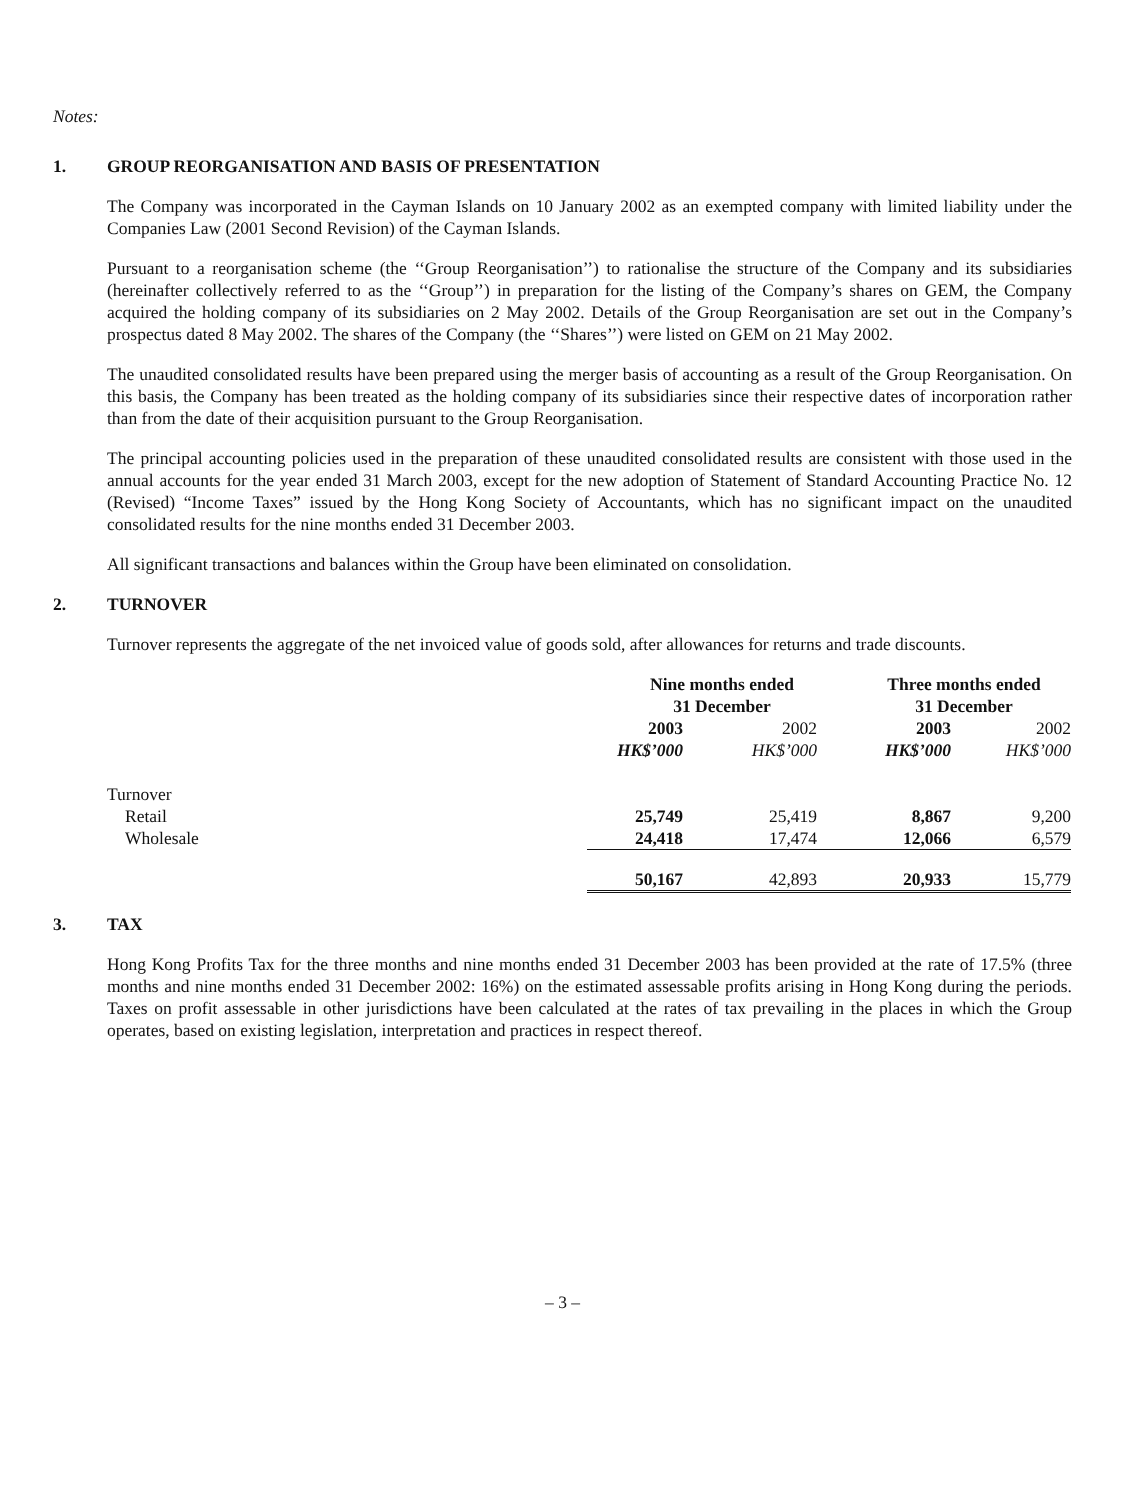Notes:
1. GROUP REORGANISATION AND BASIS OF PRESENTATION
The Company was incorporated in the Cayman Islands on 10 January 2002 as an exempted company with limited liability under the Companies Law (2001 Second Revision) of the Cayman Islands.
Pursuant to a reorganisation scheme (the ‘‘Group Reorganisation’’) to rationalise the structure of the Company and its subsidiaries (hereinafter collectively referred to as the ‘‘Group’’) in preparation for the listing of the Company’s shares on GEM, the Company acquired the holding company of its subsidiaries on 2 May 2002. Details of the Group Reorganisation are set out in the Company’s prospectus dated 8 May 2002. The shares of the Company (the ‘‘Shares’’) were listed on GEM on 21 May 2002.
The unaudited consolidated results have been prepared using the merger basis of accounting as a result of the Group Reorganisation. On this basis, the Company has been treated as the holding company of its subsidiaries since their respective dates of incorporation rather than from the date of their acquisition pursuant to the Group Reorganisation.
The principal accounting policies used in the preparation of these unaudited consolidated results are consistent with those used in the annual accounts for the year ended 31 March 2003, except for the new adoption of Statement of Standard Accounting Practice No. 12 (Revised) “Income Taxes” issued by the Hong Kong Society of Accountants, which has no significant impact on the unaudited consolidated results for the nine months ended 31 December 2003.
All significant transactions and balances within the Group have been eliminated on consolidation.
2. TURNOVER
Turnover represents the aggregate of the net invoiced value of goods sold, after allowances for returns and trade discounts.
| | Nine months ended 31 December | | Three months ended 31 December | |
| --- | --- | --- | --- | --- |
| | 2003 | 2002 | 2003 | 2002 |
| | HK$’000 | HK$’000 | HK$’000 | HK$’000 |
| Turnover | | | | |
| Retail | 25,749 | 25,419 | 8,867 | 9,200 |
| Wholesale | 24,418 | 17,474 | 12,066 | 6,579 |
| | 50,167 | 42,893 | 20,933 | 15,779 |
3. TAX
Hong Kong Profits Tax for the three months and nine months ended 31 December 2003 has been provided at the rate of 17.5% (three months and nine months ended 31 December 2002: 16%) on the estimated assessable profits arising in Hong Kong during the periods. Taxes on profit assessable in other jurisdictions have been calculated at the rates of tax prevailing in the places in which the Group operates, based on existing legislation, interpretation and practices in respect thereof.
– 3 –